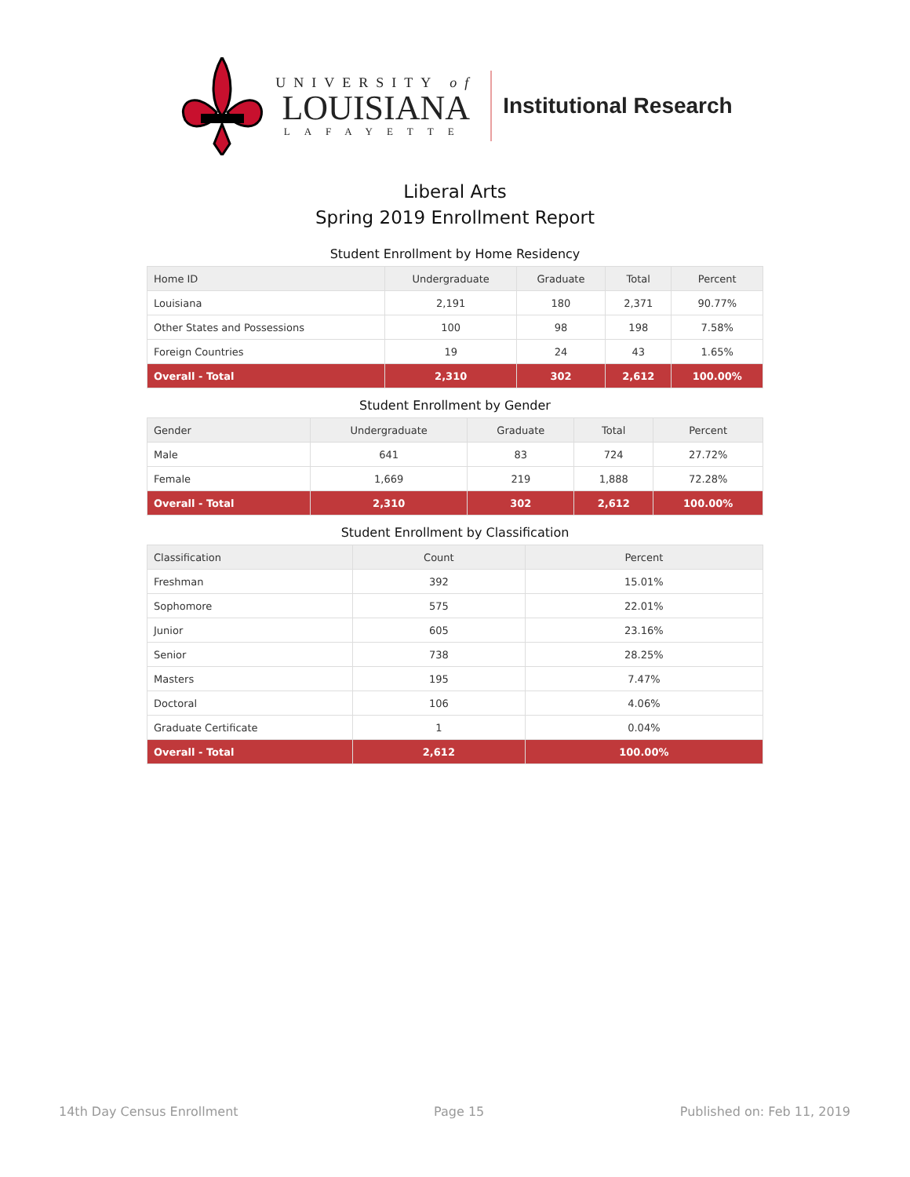UNIVERSITY of
LOUISIANA
LAFAYETTE
Institutional Research
Liberal Arts
Spring 2019 Enrollment Report
Student Enrollment by Home Residency
| Home ID | Undergraduate | Graduate | Total | Percent |
| --- | --- | --- | --- | --- |
| Louisiana | 2,191 | 180 | 2,371 | 90.77% |
| Other States and Possessions | 100 | 98 | 198 | 7.58% |
| Foreign Countries | 19 | 24 | 43 | 1.65% |
| Overall - Total | 2,310 | 302 | 2,612 | 100.00% |
Student Enrollment by Gender
| Gender | Undergraduate | Graduate | Total | Percent |
| --- | --- | --- | --- | --- |
| Male | 641 | 83 | 724 | 27.72% |
| Female | 1,669 | 219 | 1,888 | 72.28% |
| Overall - Total | 2,310 | 302 | 2,612 | 100.00% |
Student Enrollment by Classification
| Classification | Count | Percent |
| --- | --- | --- |
| Freshman | 392 | 15.01% |
| Sophomore | 575 | 22.01% |
| Junior | 605 | 23.16% |
| Senior | 738 | 28.25% |
| Masters | 195 | 7.47% |
| Doctoral | 106 | 4.06% |
| Graduate Certificate | 1 | 0.04% |
| Overall - Total | 2,612 | 100.00% |
14th Day Census Enrollment Page 15 Published on: Feb 11, 2019